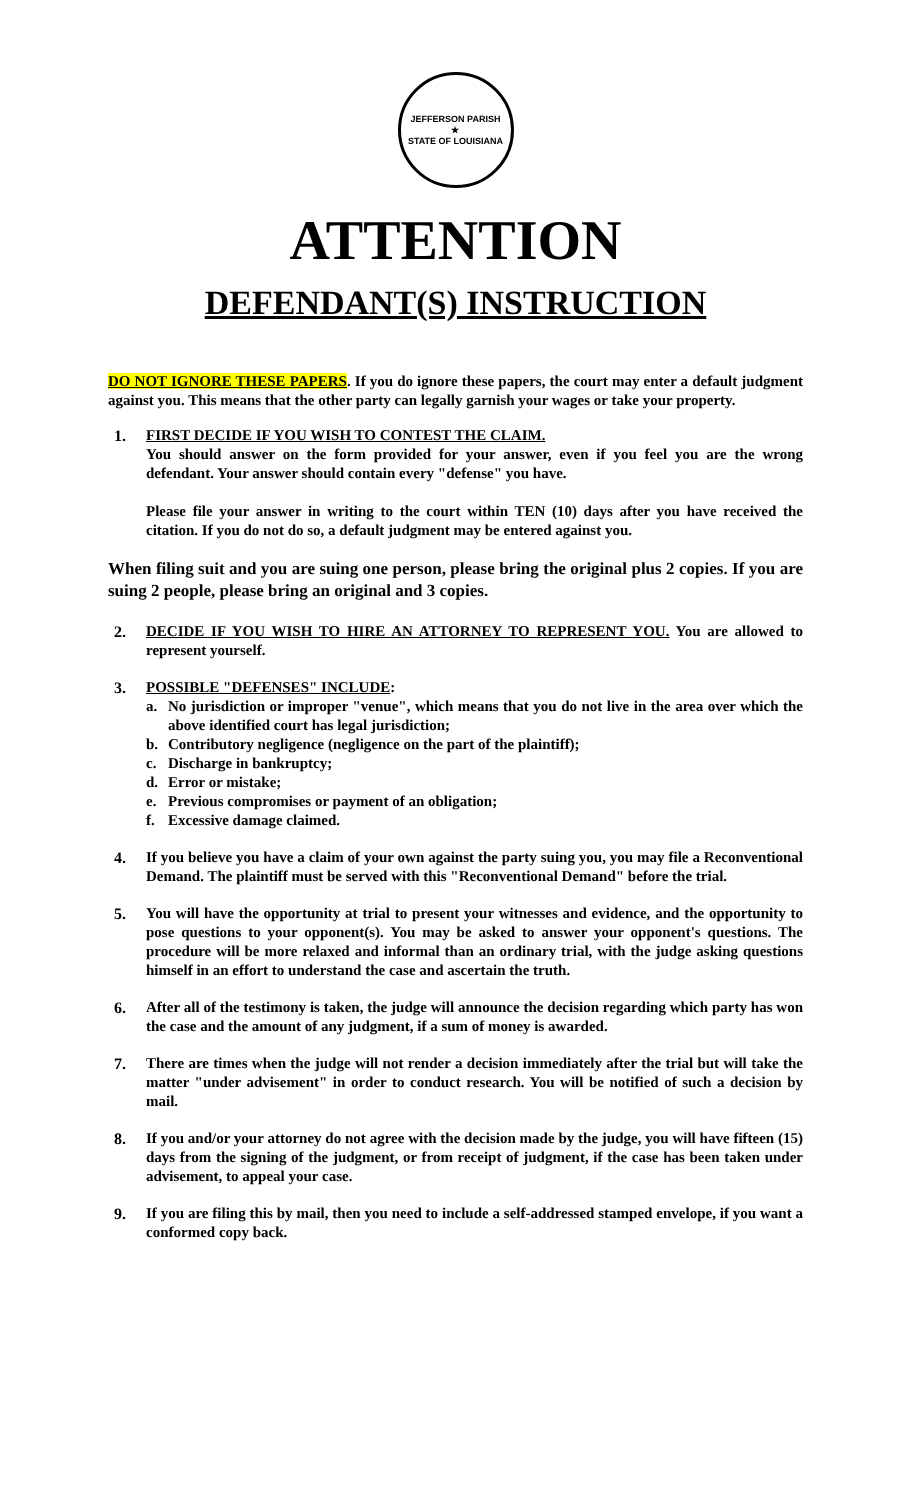JEFFERSON PARISH
★
STATE OF LOUISIANA
ATTENTION
DEFENDANT(S) INSTRUCTION
DO NOT IGNORE THESE PAPERS. If you do ignore these papers, the court may enter a default judgment against you. This means that the other party can legally garnish your wages or take your property.
1. FIRST DECIDE IF YOU WISH TO CONTEST THE CLAIM.
You should answer on the form provided for your answer, even if you feel you are the wrong defendant. Your answer should contain every "defense" you have.
Please file your answer in writing to the court within TEN (10) days after you have received the citation. If you do not do so, a default judgment may be entered against you.
When filing suit and you are suing one person, please bring the original plus 2 copies. If you are suing 2 people, please bring an original and 3 copies.
2. DECIDE IF YOU WISH TO HIRE AN ATTORNEY TO REPRESENT YOU. You are allowed to represent yourself.
3. POSSIBLE "DEFENSES" INCLUDE:
a. No jurisdiction or improper "venue", which means that you do not live in the area over which the above identified court has legal jurisdiction;
b. Contributory negligence (negligence on the part of the plaintiff);
c. Discharge in bankruptcy;
d. Error or mistake;
e. Previous compromises or payment of an obligation;
f. Excessive damage claimed.
4. If you believe you have a claim of your own against the party suing you, you may file a Reconventional Demand. The plaintiff must be served with this "Reconventional Demand" before the trial.
5. You will have the opportunity at trial to present your witnesses and evidence, and the opportunity to pose questions to your opponent(s). You may be asked to answer your opponent's questions. The procedure will be more relaxed and informal than an ordinary trial, with the judge asking questions himself in an effort to understand the case and ascertain the truth.
6. After all of the testimony is taken, the judge will announce the decision regarding which party has won the case and the amount of any judgment, if a sum of money is awarded.
7. There are times when the judge will not render a decision immediately after the trial but will take the matter "under advisement" in order to conduct research. You will be notified of such a decision by mail.
8. If you and/or your attorney do not agree with the decision made by the judge, you will have fifteen (15) days from the signing of the judgment, or from receipt of judgment, if the case has been taken under advisement, to appeal your case.
9. If you are filing this by mail, then you need to include a self-addressed stamped envelope, if you want a conformed copy back.